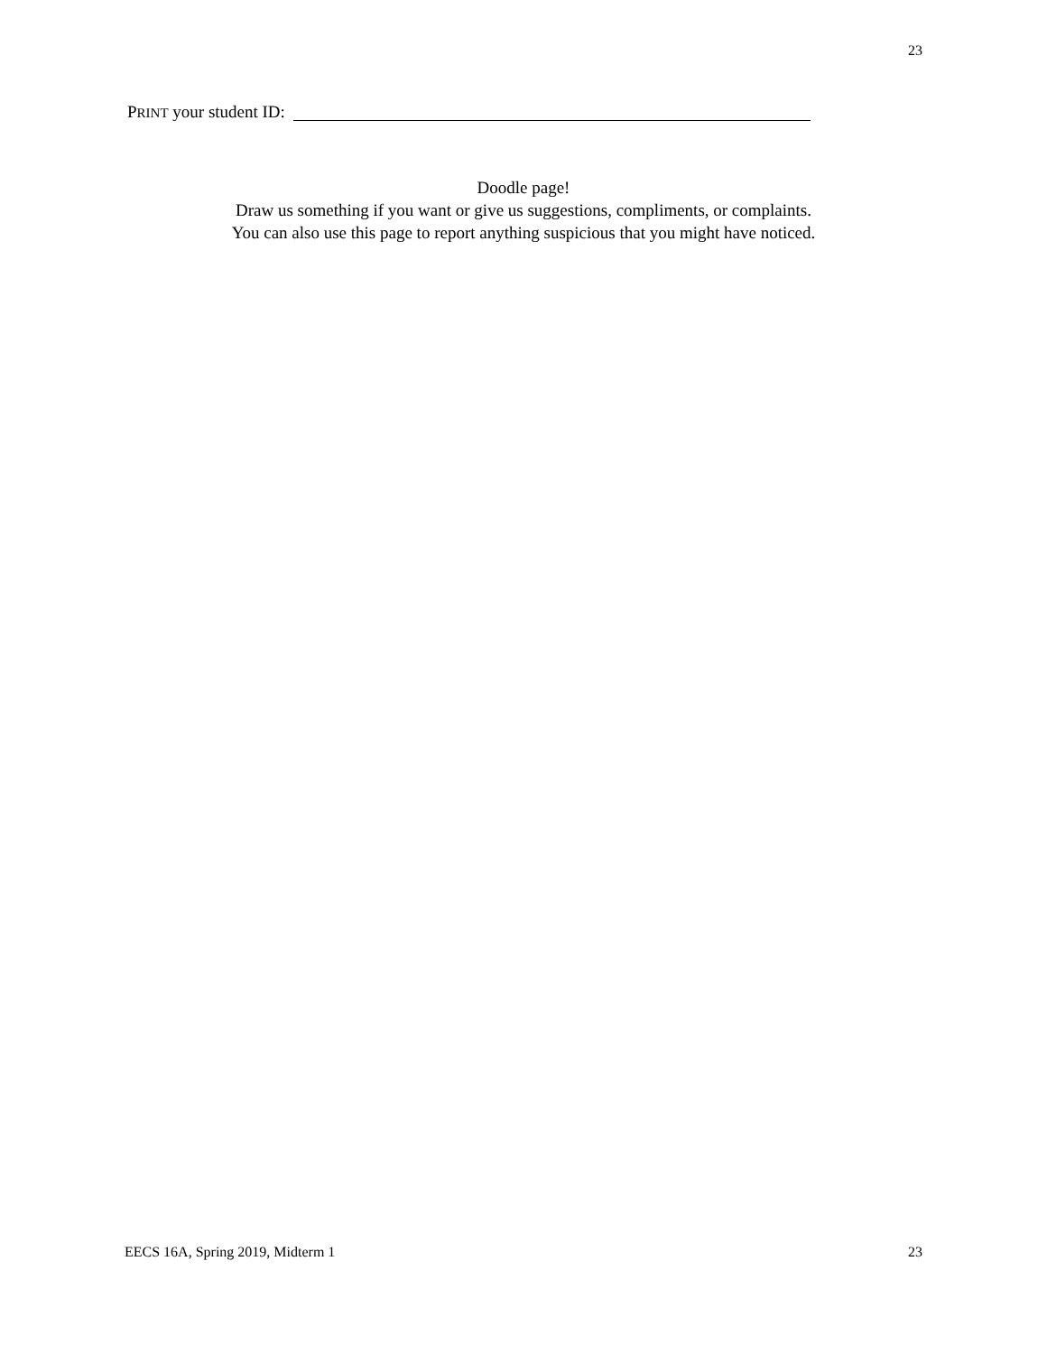23
PRINT your student ID:
Doodle page!
Draw us something if you want or give us suggestions, compliments, or complaints.
You can also use this page to report anything suspicious that you might have noticed.
EECS 16A, Spring 2019, Midterm 1 23